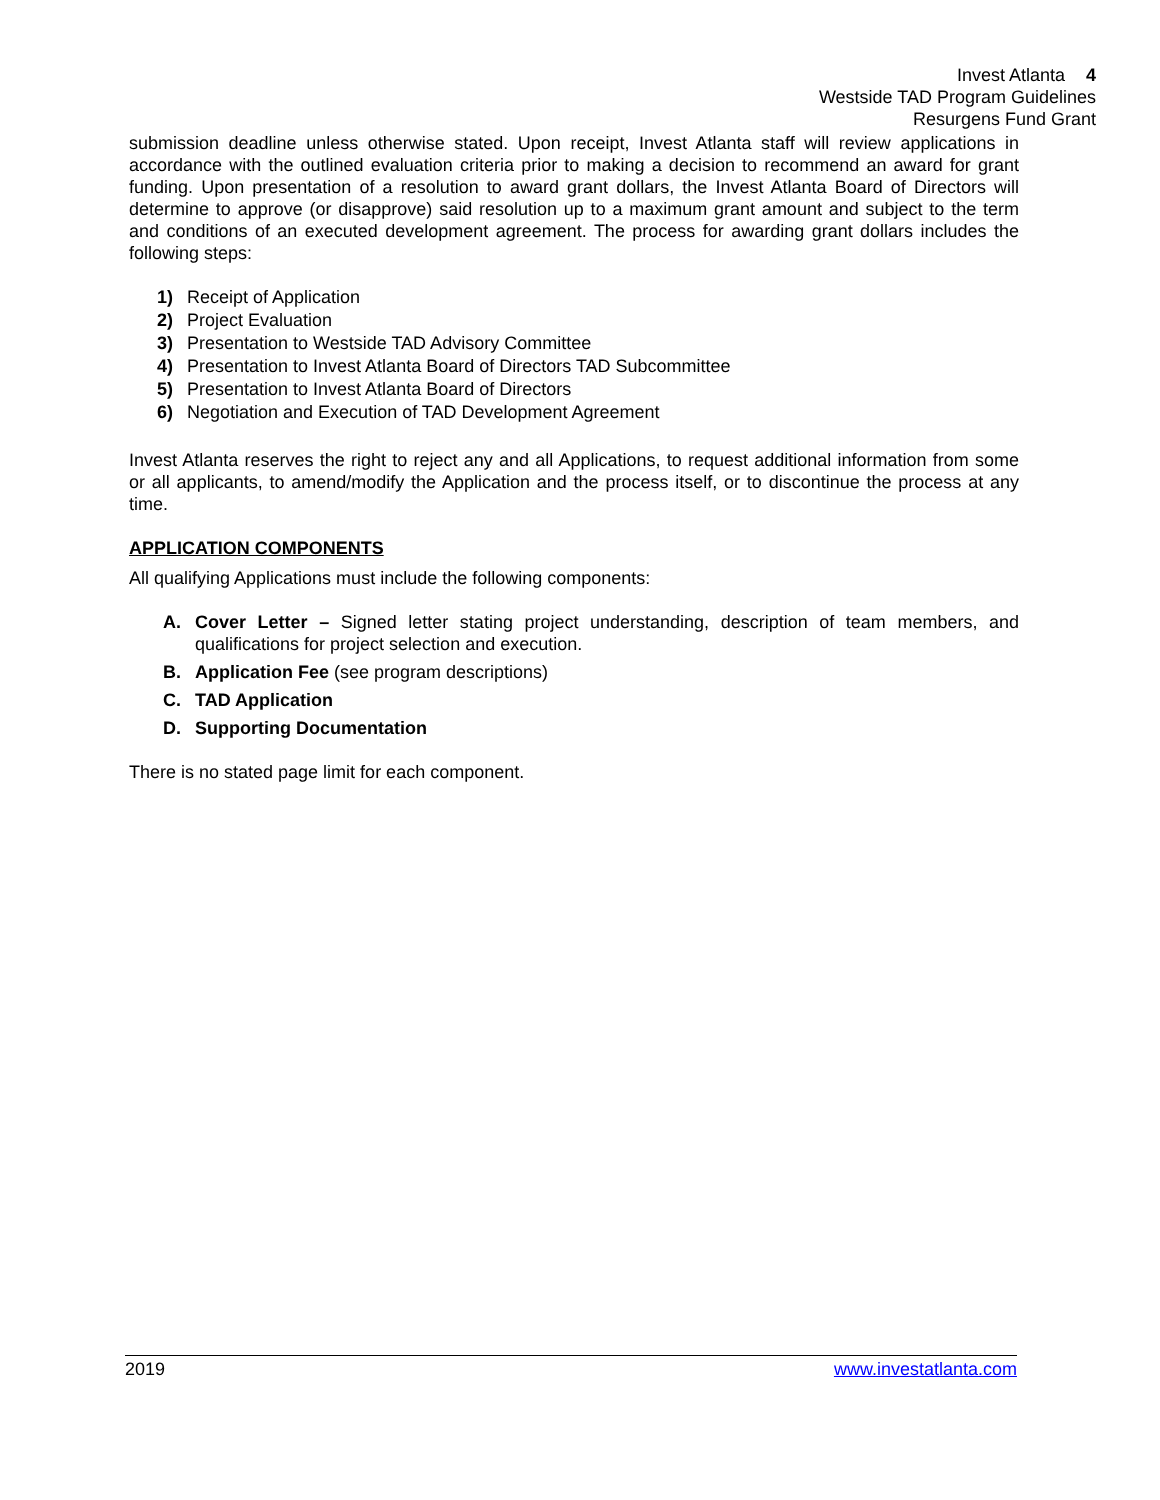Invest Atlanta 4
Westside TAD Program Guidelines
Resurgens Fund Grant
submission deadline unless otherwise stated. Upon receipt, Invest Atlanta staff will review applications in accordance with the outlined evaluation criteria prior to making a decision to recommend an award for grant funding. Upon presentation of a resolution to award grant dollars, the Invest Atlanta Board of Directors will determine to approve (or disapprove) said resolution up to a maximum grant amount and subject to the term and conditions of an executed development agreement. The process for awarding grant dollars includes the following steps:
1) Receipt of Application
2) Project Evaluation
3) Presentation to Westside TAD Advisory Committee
4) Presentation to Invest Atlanta Board of Directors TAD Subcommittee
5) Presentation to Invest Atlanta Board of Directors
6) Negotiation and Execution of TAD Development Agreement
Invest Atlanta reserves the right to reject any and all Applications, to request additional information from some or all applicants, to amend/modify the Application and the process itself, or to discontinue the process at any time.
APPLICATION COMPONENTS
All qualifying Applications must include the following components:
A. Cover Letter – Signed letter stating project understanding, description of team members, and qualifications for project selection and execution.
B. Application Fee (see program descriptions)
C. TAD Application
D. Supporting Documentation
There is no stated page limit for each component.
2019 www.investatlanta.com